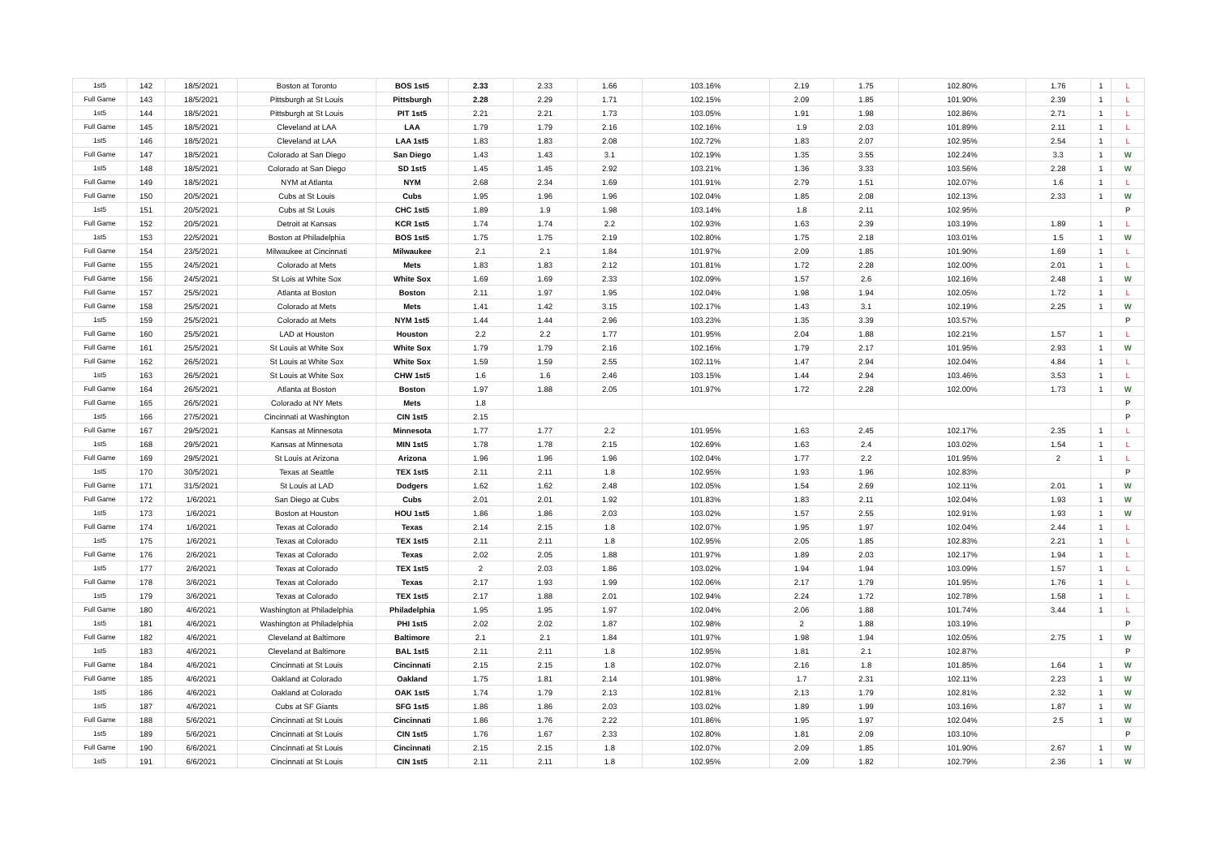| 1st5 | 142 | 18/5/2021 | Boston at Toronto | BOS 1st5 | 2.33 | 2.33 | 1.66 | 103.16% | 2.19 | 1.75 | 102.80% | 1.76 | 1 | L |
| Full Game | 143 | 18/5/2021 | Pittsburgh at St Louis | Pittsburgh | 2.28 | 2.29 | 1.71 | 102.15% | 2.09 | 1.85 | 101.90% | 2.39 | 1 | L |
| 1st5 | 144 | 18/5/2021 | Pittsburgh at St Louis | PIT 1st5 | 2.21 | 2.21 | 1.73 | 103.05% | 1.91 | 1.98 | 102.86% | 2.71 | 1 | L |
| Full Game | 145 | 18/5/2021 | Cleveland at LAA | LAA | 1.79 | 1.79 | 2.16 | 102.16% | 1.9 | 2.03 | 101.89% | 2.11 | 1 | L |
| 1st5 | 146 | 18/5/2021 | Cleveland at LAA | LAA 1st5 | 1.83 | 1.83 | 2.08 | 102.72% | 1.83 | 2.07 | 102.95% | 2.54 | 1 | L |
| Full Game | 147 | 18/5/2021 | Colorado at San Diego | San Diego | 1.43 | 1.43 | 3.1 | 102.19% | 1.35 | 3.55 | 102.24% | 3.3 | 1 | W |
| 1st5 | 148 | 18/5/2021 | Colorado at San Diego | SD 1st5 | 1.45 | 1.45 | 2.92 | 103.21% | 1.36 | 3.33 | 103.56% | 2.28 | 1 | W |
| Full Game | 149 | 18/5/2021 | NYM at Atlanta | NYM | 2.68 | 2.34 | 1.69 | 101.91% | 2.79 | 1.51 | 102.07% | 1.6 | 1 | L |
| Full Game | 150 | 20/5/2021 | Cubs at St Louis | Cubs | 1.95 | 1.96 | 1.96 | 102.04% | 1.85 | 2.08 | 102.13% | 2.33 | 1 | W |
| 1st5 | 151 | 20/5/2021 | Cubs at St Louis | CHC 1st5 | 1.89 | 1.9 | 1.98 | 103.14% | 1.8 | 2.11 | 102.95% | | | P |
| Full Game | 152 | 20/5/2021 | Detroit at Kansas | KCR 1st5 | 1.74 | 1.74 | 2.2 | 102.93% | 1.63 | 2.39 | 103.19% | 1.89 | 1 | L |
| 1st5 | 153 | 22/5/2021 | Boston at Philadelphia | BOS 1st5 | 1.75 | 1.75 | 2.19 | 102.80% | 1.75 | 2.18 | 103.01% | 1.5 | 1 | W |
| Full Game | 154 | 23/5/2021 | Milwaukee at Cincinnati | Milwaukee | 2.1 | 2.1 | 1.84 | 101.97% | 2.09 | 1.85 | 101.90% | 1.69 | 1 | L |
| Full Game | 155 | 24/5/2021 | Colorado at Mets | Mets | 1.83 | 1.83 | 2.12 | 101.81% | 1.72 | 2.28 | 102.00% | 2.01 | 1 | L |
| Full Game | 156 | 24/5/2021 | St Lois at White Sox | White Sox | 1.69 | 1.69 | 2.33 | 102.09% | 1.57 | 2.6 | 102.16% | 2.48 | 1 | W |
| Full Game | 157 | 25/5/2021 | Atlanta at Boston | Boston | 2.11 | 1.97 | 1.95 | 102.04% | 1.98 | 1.94 | 102.05% | 1.72 | 1 | L |
| Full Game | 158 | 25/5/2021 | Colorado at Mets | Mets | 1.41 | 1.42 | 3.15 | 102.17% | 1.43 | 3.1 | 102.19% | 2.25 | 1 | W |
| 1st5 | 159 | 25/5/2021 | Colorado at Mets | NYM 1st5 | 1.44 | 1.44 | 2.96 | 103.23% | 1.35 | 3.39 | 103.57% | | | P |
| Full Game | 160 | 25/5/2021 | LAD at Houston | Houston | 2.2 | 2.2 | 1.77 | 101.95% | 2.04 | 1.88 | 102.21% | 1.57 | 1 | L |
| Full Game | 161 | 25/5/2021 | St Louis at White Sox | White Sox | 1.79 | 1.79 | 2.16 | 102.16% | 1.79 | 2.17 | 101.95% | 2.93 | 1 | W |
| Full Game | 162 | 26/5/2021 | St Louis at White Sox | White Sox | 1.59 | 1.59 | 2.55 | 102.11% | 1.47 | 2.94 | 102.04% | 4.84 | 1 | L |
| 1st5 | 163 | 26/5/2021 | St Louis at White Sox | CHW 1st5 | 1.6 | 1.6 | 2.46 | 103.15% | 1.44 | 2.94 | 103.46% | 3.53 | 1 | L |
| Full Game | 164 | 26/5/2021 | Atlanta at Boston | Boston | 1.97 | 1.88 | 2.05 | 101.97% | 1.72 | 2.28 | 102.00% | 1.73 | 1 | W |
| Full Game | 165 | 26/5/2021 | Colorado at NY Mets | Mets | 1.8 | | | | | | | | | P |
| 1st5 | 166 | 27/5/2021 | Cincinnati at Washington | CIN 1st5 | 2.15 | | | | | | | | | P |
| Full Game | 167 | 29/5/2021 | Kansas at Minnesota | Minnesota | 1.77 | 1.77 | 2.2 | 101.95% | 1.63 | 2.45 | 102.17% | 2.35 | 1 | L |
| 1st5 | 168 | 29/5/2021 | Kansas at Minnesota | MIN 1st5 | 1.78 | 1.78 | 2.15 | 102.69% | 1.63 | 2.4 | 103.02% | 1.54 | 1 | L |
| Full Game | 169 | 29/5/2021 | St Louis at Arizona | Arizona | 1.96 | 1.96 | 1.96 | 102.04% | 1.77 | 2.2 | 101.95% | 2 | 1 | L |
| 1st5 | 170 | 30/5/2021 | Texas at Seattle | TEX 1st5 | 2.11 | 2.11 | 1.8 | 102.95% | 1.93 | 1.96 | 102.83% | | | P |
| Full Game | 171 | 31/5/2021 | St Louis at LAD | Dodgers | 1.62 | 1.62 | 2.48 | 102.05% | 1.54 | 2.69 | 102.11% | 2.01 | 1 | W |
| Full Game | 172 | 1/6/2021 | San Diego at Cubs | Cubs | 2.01 | 2.01 | 1.92 | 101.83% | 1.83 | 2.11 | 102.04% | 1.93 | 1 | W |
| 1st5 | 173 | 1/6/2021 | Boston at Houston | HOU 1st5 | 1.86 | 1.86 | 2.03 | 103.02% | 1.57 | 2.55 | 102.91% | 1.93 | 1 | W |
| Full Game | 174 | 1/6/2021 | Texas at Colorado | Texas | 2.14 | 2.15 | 1.8 | 102.07% | 1.95 | 1.97 | 102.04% | 2.44 | 1 | L |
| 1st5 | 175 | 1/6/2021 | Texas at Colorado | TEX 1st5 | 2.11 | 2.11 | 1.8 | 102.95% | 2.05 | 1.85 | 102.83% | 2.21 | 1 | L |
| Full Game | 176 | 2/6/2021 | Texas at Colorado | Texas | 2.02 | 2.05 | 1.88 | 101.97% | 1.89 | 2.03 | 102.17% | 1.94 | 1 | L |
| 1st5 | 177 | 2/6/2021 | Texas at Colorado | TEX 1st5 | 2 | 2.03 | 1.86 | 103.02% | 1.94 | 1.94 | 103.09% | 1.57 | 1 | L |
| Full Game | 178 | 3/6/2021 | Texas at Colorado | Texas | 2.17 | 1.93 | 1.99 | 102.06% | 2.17 | 1.79 | 101.95% | 1.76 | 1 | L |
| 1st5 | 179 | 3/6/2021 | Texas at Colorado | TEX 1st5 | 2.17 | 1.88 | 2.01 | 102.94% | 2.24 | 1.72 | 102.78% | 1.58 | 1 | L |
| Full Game | 180 | 4/6/2021 | Washington at Philadelphia | Philadelphia | 1.95 | 1.95 | 1.97 | 102.04% | 2.06 | 1.88 | 101.74% | 3.44 | 1 | L |
| 1st5 | 181 | 4/6/2021 | Washington at Philadelphia | PHI 1st5 | 2.02 | 2.02 | 1.87 | 102.98% | 2 | 1.88 | 103.19% | | | P |
| Full Game | 182 | 4/6/2021 | Cleveland at Baltimore | Baltimore | 2.1 | 2.1 | 1.84 | 101.97% | 1.98 | 1.94 | 102.05% | 2.75 | 1 | W |
| 1st5 | 183 | 4/6/2021 | Cleveland at Baltimore | BAL 1st5 | 2.11 | 2.11 | 1.8 | 102.95% | 1.81 | 2.1 | 102.87% | | | P |
| Full Game | 184 | 4/6/2021 | Cincinnati at St Louis | Cincinnati | 2.15 | 2.15 | 1.8 | 102.07% | 2.16 | 1.8 | 101.85% | 1.64 | 1 | W |
| Full Game | 185 | 4/6/2021 | Oakland at Colorado | Oakland | 1.75 | 1.81 | 2.14 | 101.98% | 1.7 | 2.31 | 102.11% | 2.23 | 1 | W |
| 1st5 | 186 | 4/6/2021 | Oakland at Colorado | OAK 1st5 | 1.74 | 1.79 | 2.13 | 102.81% | 2.13 | 1.79 | 102.81% | 2.32 | 1 | W |
| 1st5 | 187 | 4/6/2021 | Cubs at SF Giants | SFG 1st5 | 1.86 | 1.86 | 2.03 | 103.02% | 1.89 | 1.99 | 103.16% | 1.87 | 1 | W |
| Full Game | 188 | 5/6/2021 | Cincinnati at St Louis | Cincinnati | 1.86 | 1.76 | 2.22 | 101.86% | 1.95 | 1.97 | 102.04% | 2.5 | 1 | W |
| 1st5 | 189 | 5/6/2021 | Cincinnati at St Louis | CIN 1st5 | 1.76 | 1.67 | 2.33 | 102.80% | 1.81 | 2.09 | 103.10% | | | P |
| Full Game | 190 | 6/6/2021 | Cincinnati at St Louis | Cincinnati | 2.15 | 2.15 | 1.8 | 102.07% | 2.09 | 1.85 | 101.90% | 2.67 | 1 | W |
| 1st5 | 191 | 6/6/2021 | Cincinnati at St Louis | CIN 1st5 | 2.11 | 2.11 | 1.8 | 102.95% | 2.09 | 1.82 | 102.79% | 2.36 | 1 | W |